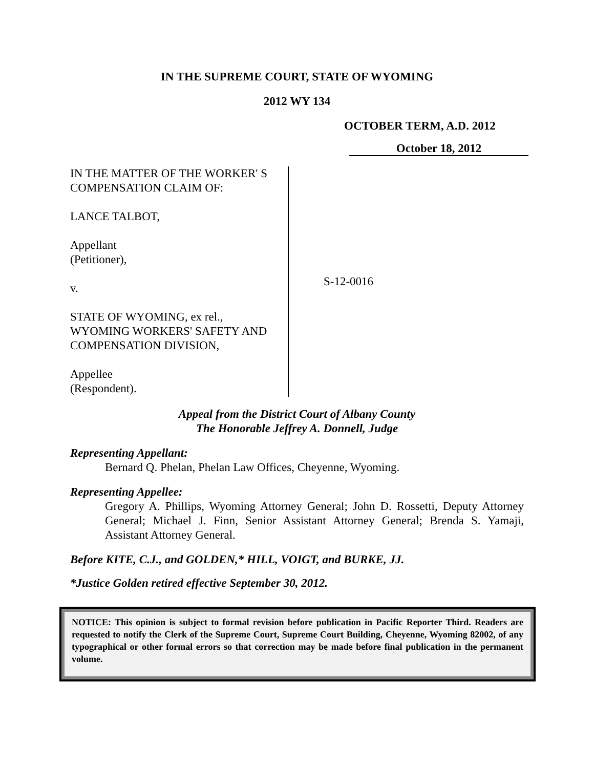IN THE SUPREME COURT, STATE OF WYOMING
2012 WY 134
OCTOBER TERM, A.D. 2012
October 18, 2012
IN THE MATTER OF THE WORKER' S
COMPENSATION CLAIM OF:
LANCE TALBOT,
Appellant
(Petitioner),
v.
STATE OF WYOMING, ex rel.,
WYOMING WORKERS' SAFETY AND
COMPENSATION DIVISION,
Appellee
(Respondent).
S-12-0016
Appeal from the District Court of Albany County
The Honorable Jeffrey A. Donnell, Judge
Representing Appellant:
Bernard Q. Phelan, Phelan Law Offices, Cheyenne, Wyoming.
Representing Appellee:
Gregory A. Phillips, Wyoming Attorney General; John D. Rossetti, Deputy Attorney General; Michael J. Finn, Senior Assistant Attorney General; Brenda S. Yamaji, Assistant Attorney General.
Before KITE, C.J., and GOLDEN,* HILL, VOIGT, and BURKE, JJ.
*Justice Golden retired effective September 30, 2012.
NOTICE: This opinion is subject to formal revision before publication in Pacific Reporter Third. Readers are requested to notify the Clerk of the Supreme Court, Supreme Court Building, Cheyenne, Wyoming 82002, of any typographical or other formal errors so that correction may be made before final publication in the permanent volume.